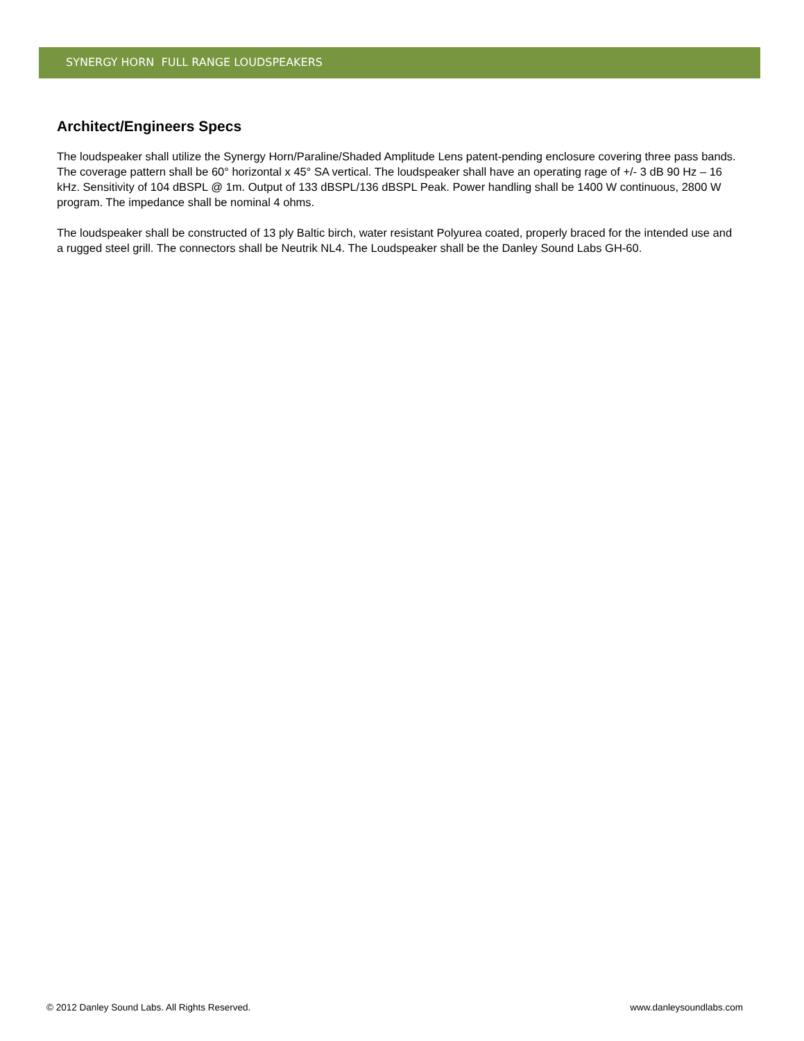SYNERGY HORN FULL RANGE LOUDSPEAKERS
Architect/Engineers Specs
The loudspeaker shall utilize the Synergy Horn/Paraline/Shaded Amplitude Lens patent-pending enclosure covering three pass bands. The coverage pattern shall be 60° horizontal x 45° SA vertical. The loudspeaker shall have an operating rage of +/- 3 dB 90 Hz – 16 kHz. Sensitivity of 104 dBSPL @ 1m. Output of 133 dBSPL/136 dBSPL Peak. Power handling shall be 1400 W continuous, 2800 W program. The impedance shall be nominal 4 ohms.
The loudspeaker shall be constructed of 13 ply Baltic birch, water resistant Polyurea coated, properly braced for the intended use and a rugged steel grill. The connectors shall be Neutrik NL4. The Loudspeaker shall be the Danley Sound Labs GH-60.
© 2012 Danley Sound Labs. All Rights Reserved. www.danleysoundlabs.com